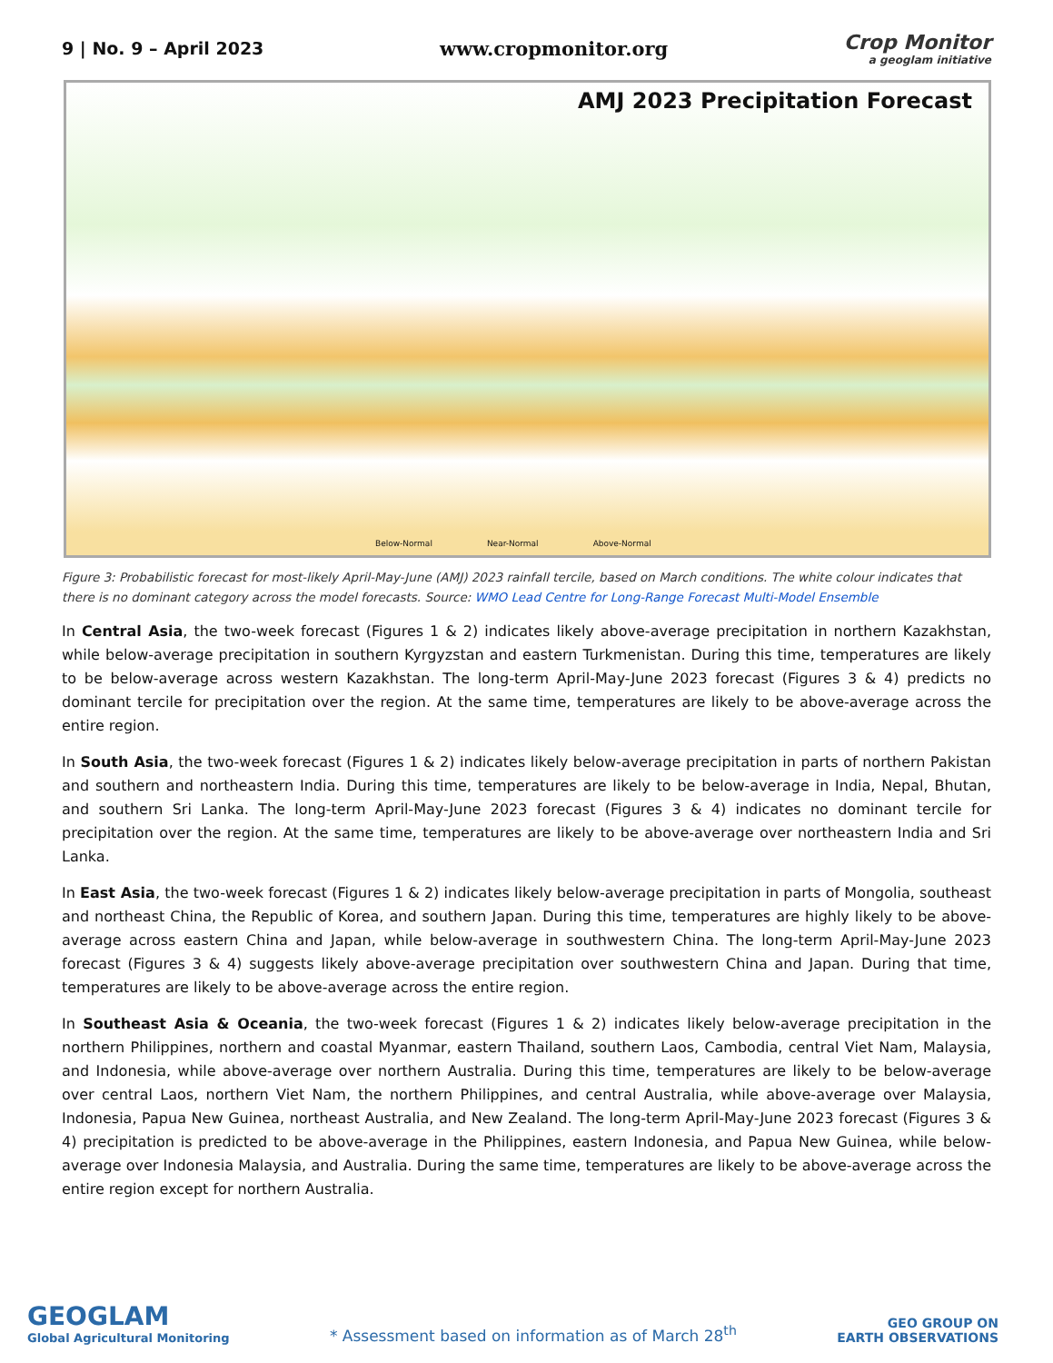9 | No. 9 – April 2023 www.cropmonitor.org
Crop Monitor
a geoglam initiative
AMJ 2023 Precipitation Forecast
Below-Normal Near-Normal Above-Normal
Figure 3: Probabilistic forecast for most-likely April-May-June (AMJ) 2023 rainfall tercile, based on March conditions. The white colour indicates that there is no dominant category across the model forecasts. Source: WMO Lead Centre for Long-Range Forecast Multi-Model Ensemble
In Central Asia, the two-week forecast (Figures 1 & 2) indicates likely above-average precipitation in northern Kazakhstan, while below-average precipitation in southern Kyrgyzstan and eastern Turkmenistan. During this time, temperatures are likely to be below-average across western Kazakhstan. The long-term April-May-June 2023 forecast (Figures 3 & 4) predicts no dominant tercile for precipitation over the region. At the same time, temperatures are likely to be above-average across the entire region.
In South Asia, the two-week forecast (Figures 1 & 2) indicates likely below-average precipitation in parts of northern Pakistan and southern and northeastern India. During this time, temperatures are likely to be below-average in India, Nepal, Bhutan, and southern Sri Lanka. The long-term April-May-June 2023 forecast (Figures 3 & 4) indicates no dominant tercile for precipitation over the region. At the same time, temperatures are likely to be above-average over northeastern India and Sri Lanka.
In East Asia, the two-week forecast (Figures 1 & 2) indicates likely below-average precipitation in parts of Mongolia, southeast and northeast China, the Republic of Korea, and southern Japan. During this time, temperatures are highly likely to be above-average across eastern China and Japan, while below-average in southwestern China. The long-term April-May-June 2023 forecast (Figures 3 & 4) suggests likely above-average precipitation over southwestern China and Japan. During that time, temperatures are likely to be above-average across the entire region.
In Southeast Asia & Oceania, the two-week forecast (Figures 1 & 2) indicates likely below-average precipitation in the northern Philippines, northern and coastal Myanmar, eastern Thailand, southern Laos, Cambodia, central Viet Nam, Malaysia, and Indonesia, while above-average over northern Australia. During this time, temperatures are likely to be below-average over central Laos, northern Viet Nam, the northern Philippines, and central Australia, while above-average over Malaysia, Indonesia, Papua New Guinea, northeast Australia, and New Zealand. The long-term April-May-June 2023 forecast (Figures 3 & 4) precipitation is predicted to be above-average in the Philippines, eastern Indonesia, and Papua New Guinea, while below-average over Indonesia Malaysia, and Australia. During the same time, temperatures are likely to be above-average across the entire region except for northern Australia.
GEOGLAM
Global Agricultural Monitoring
* Assessment based on information as of March 28<sup>th</sup>
GEO GROUP ON
EARTH OBSERVATIONS